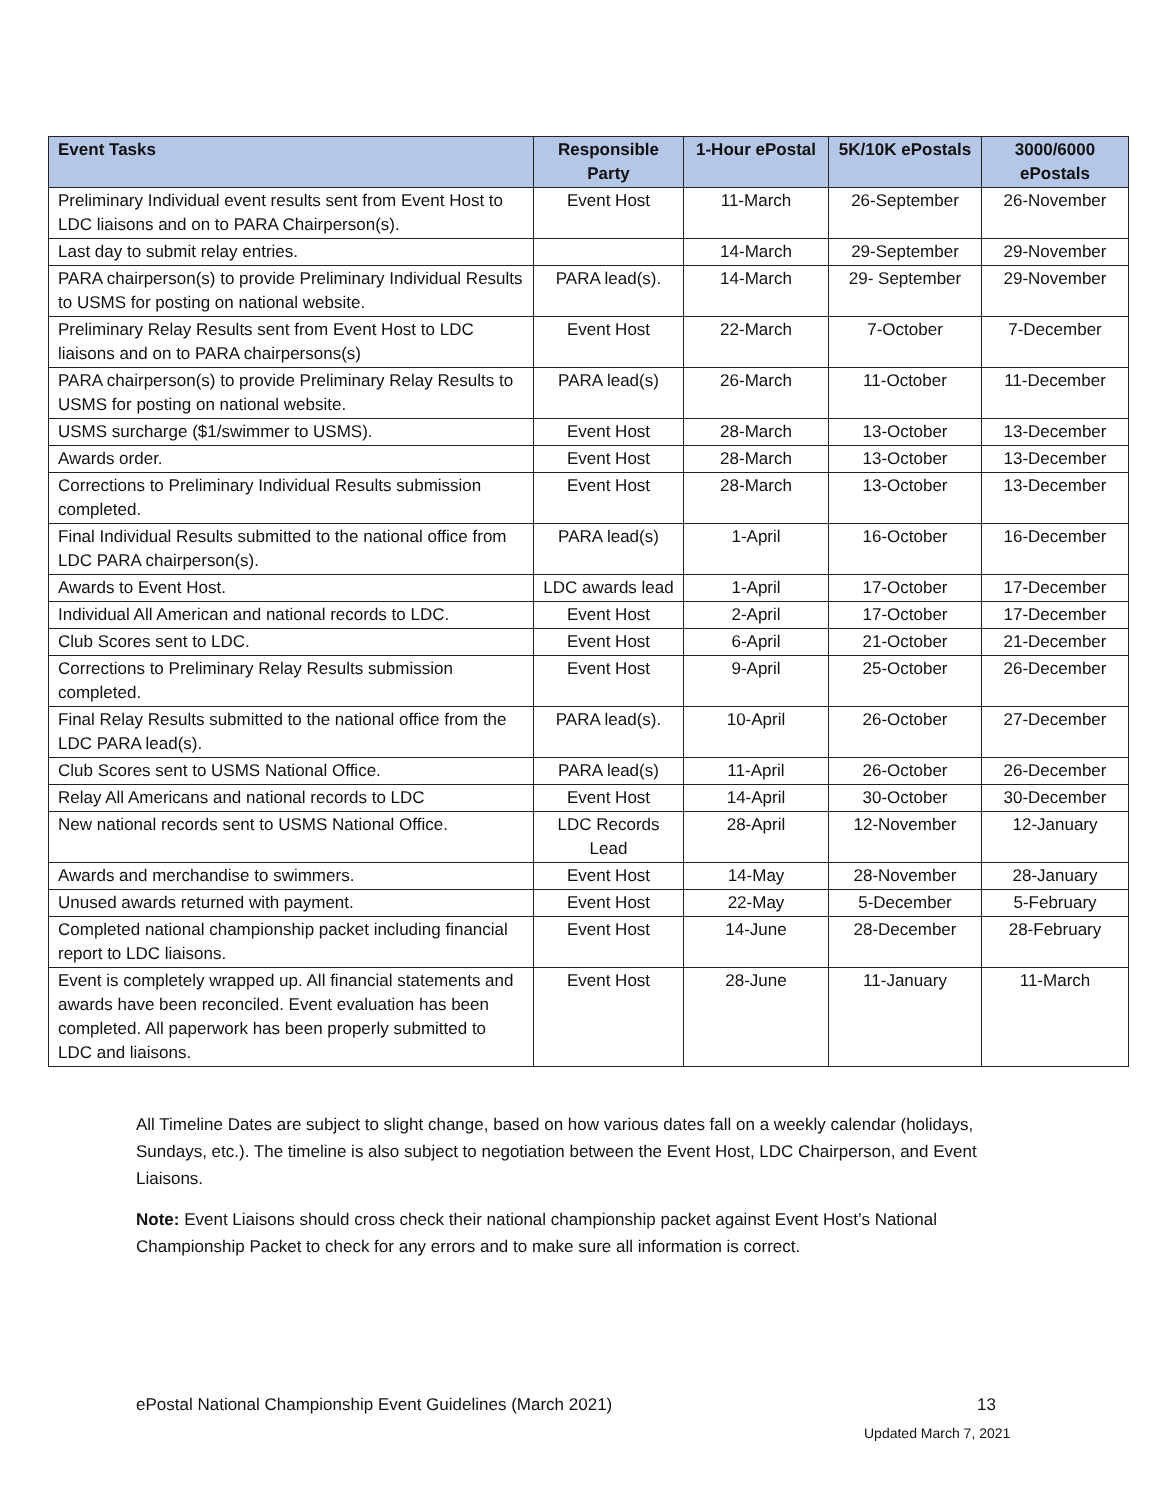| Event Tasks | Responsible Party | 1-Hour ePostal | 5K/10K ePostals | 3000/6000 ePostals |
| --- | --- | --- | --- | --- |
| Preliminary Individual event results sent from Event Host to LDC liaisons and on to PARA Chairperson(s). | Event Host | 11-March | 26-September | 26-November |
| Last day to submit relay entries. | | 14-March | 29-September | 29-November |
| PARA chairperson(s) to provide Preliminary Individual Results to USMS for posting on national website. | PARA lead(s). | 14-March | 29- September | 29-November |
| Preliminary Relay Results sent from Event Host to LDC liaisons and on to PARA chairpersons(s) | Event Host | 22-March | 7-October | 7-December |
| PARA chairperson(s) to provide Preliminary Relay Results to USMS for posting on national website. | PARA lead(s) | 26-March | 11-October | 11-December |
| USMS surcharge ($1/swimmer to USMS). | Event Host | 28-March | 13-October | 13-December |
| Awards order. | Event Host | 28-March | 13-October | 13-December |
| Corrections to Preliminary Individual Results submission completed. | Event Host | 28-March | 13-October | 13-December |
| Final Individual Results submitted to the national office from LDC PARA chairperson(s). | PARA lead(s) | 1-April | 16-October | 16-December |
| Awards to Event Host. | LDC awards lead | 1-April | 17-October | 17-December |
| Individual All American and national records to LDC. | Event Host | 2-April | 17-October | 17-December |
| Club Scores sent to LDC. | Event Host | 6-April | 21-October | 21-December |
| Corrections to Preliminary Relay Results submission completed. | Event Host | 9-April | 25-October | 26-December |
| Final Relay Results submitted to the national office from the LDC PARA lead(s). | PARA lead(s). | 10-April | 26-October | 27-December |
| Club Scores sent to USMS National Office. | PARA lead(s) | 11-April | 26-October | 26-December |
| Relay All Americans and national records to LDC | Event Host | 14-April | 30-October | 30-December |
| New national records sent to USMS National Office. | LDC Records Lead | 28-April | 12-November | 12-January |
| Awards and merchandise to swimmers. | Event Host | 14-May | 28-November | 28-January |
| Unused awards returned with payment. | Event Host | 22-May | 5-December | 5-February |
| Completed national championship packet including financial report to LDC liaisons. | Event Host | 14-June | 28-December | 28-February |
| Event is completely wrapped up. All financial statements and awards have been reconciled. Event evaluation has been completed. All paperwork has been properly submitted to LDC and liaisons. | Event Host | 28-June | 11-January | 11-March |
All Timeline Dates are subject to slight change, based on how various dates fall on a weekly calendar (holidays, Sundays, etc.). The timeline is also subject to negotiation between the Event Host, LDC Chairperson, and Event Liaisons.
Note: Event Liaisons should cross check their national championship packet against Event Host’s National Championship Packet to check for any errors and to make sure all information is correct.
ePostal National Championship Event Guidelines (March 2021) 13
Updated March 7, 2021